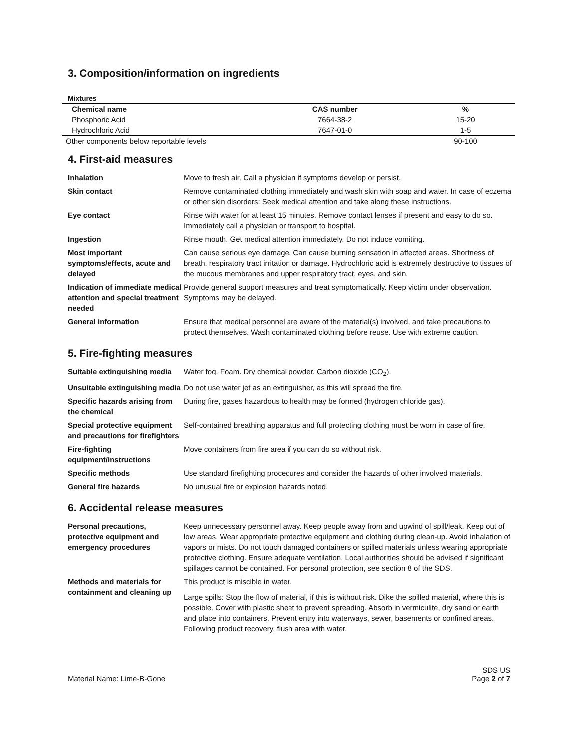3. Composition/information on ingredients
Mixtures
| Chemical name | CAS number | % |
| --- | --- | --- |
| Phosphoric Acid | 7664-38-2 | 15-20 |
| Hydrochloric Acid | 7647-01-0 | 1-5 |
| Other components below reportable levels | | 90-100 |
4. First-aid measures
| Inhalation | Move to fresh air. Call a physician if symptoms develop or persist. |
| Skin contact | Remove contaminated clothing immediately and wash skin with soap and water. In case of eczema or other skin disorders: Seek medical attention and take along these instructions. |
| Eye contact | Rinse with water for at least 15 minutes. Remove contact lenses if present and easy to do so. Immediately call a physician or transport to hospital. |
| Ingestion | Rinse mouth. Get medical attention immediately. Do not induce vomiting. |
| Most important symptoms/effects, acute and delayed | Can cause serious eye damage. Can cause burning sensation in affected areas. Shortness of breath, respiratory tract irritation or damage. Hydrochloric acid is extremely destructive to tissues of the mucous membranes and upper respiratory tract, eyes, and skin. |
| Indication of immediate medical attention and special treatment needed | Provide general support measures and treat symptomatically. Keep victim under observation. Symptoms may be delayed. |
| General information | Ensure that medical personnel are aware of the material(s) involved, and take precautions to protect themselves. Wash contaminated clothing before reuse. Use with extreme caution. |
5. Fire-fighting measures
| Suitable extinguishing media | Water fog. Foam. Dry chemical powder. Carbon dioxide (CO<sub>2</sub>). |
| Unsuitable extinguishing media | Do not use water jet as an extinguisher, as this will spread the fire. |
| Specific hazards arising from the chemical | During fire, gases hazardous to health may be formed (hydrogen chloride gas). |
| Special protective equipment and precautions for firefighters | Self-contained breathing apparatus and full protecting clothing must be worn in case of fire. |
| Fire-fighting equipment/instructions | Move containers from fire area if you can do so without risk. |
| Specific methods | Use standard firefighting procedures and consider the hazards of other involved materials. |
| General fire hazards | No unusual fire or explosion hazards noted. |
6. Accidental release measures
| Personal precautions, protective equipment and emergency procedures | Keep unnecessary personnel away. Keep people away from and upwind of spill/leak. Keep out of low areas. Wear appropriate protective equipment and clothing during clean-up. Avoid inhalation of vapors or mists. Do not touch damaged containers or spilled materials unless wearing appropriate protective clothing. Ensure adequate ventilation. Local authorities should be advised if significant spillages cannot be contained. For personal protection, see section 8 of the SDS. |
| Methods and materials for containment and cleaning up | This product is miscible in water. Large spills: Stop the flow of material, if this is without risk. Dike the spilled material, where this is possible. Cover with plastic sheet to prevent spreading. Absorb in vermiculite, dry sand or earth and place into containers. Prevent entry into waterways, sewer, basements or confined areas. Following product recovery, flush area with water. |
Material Name: Lime-B-Gone SDS US
Page 2 of 7